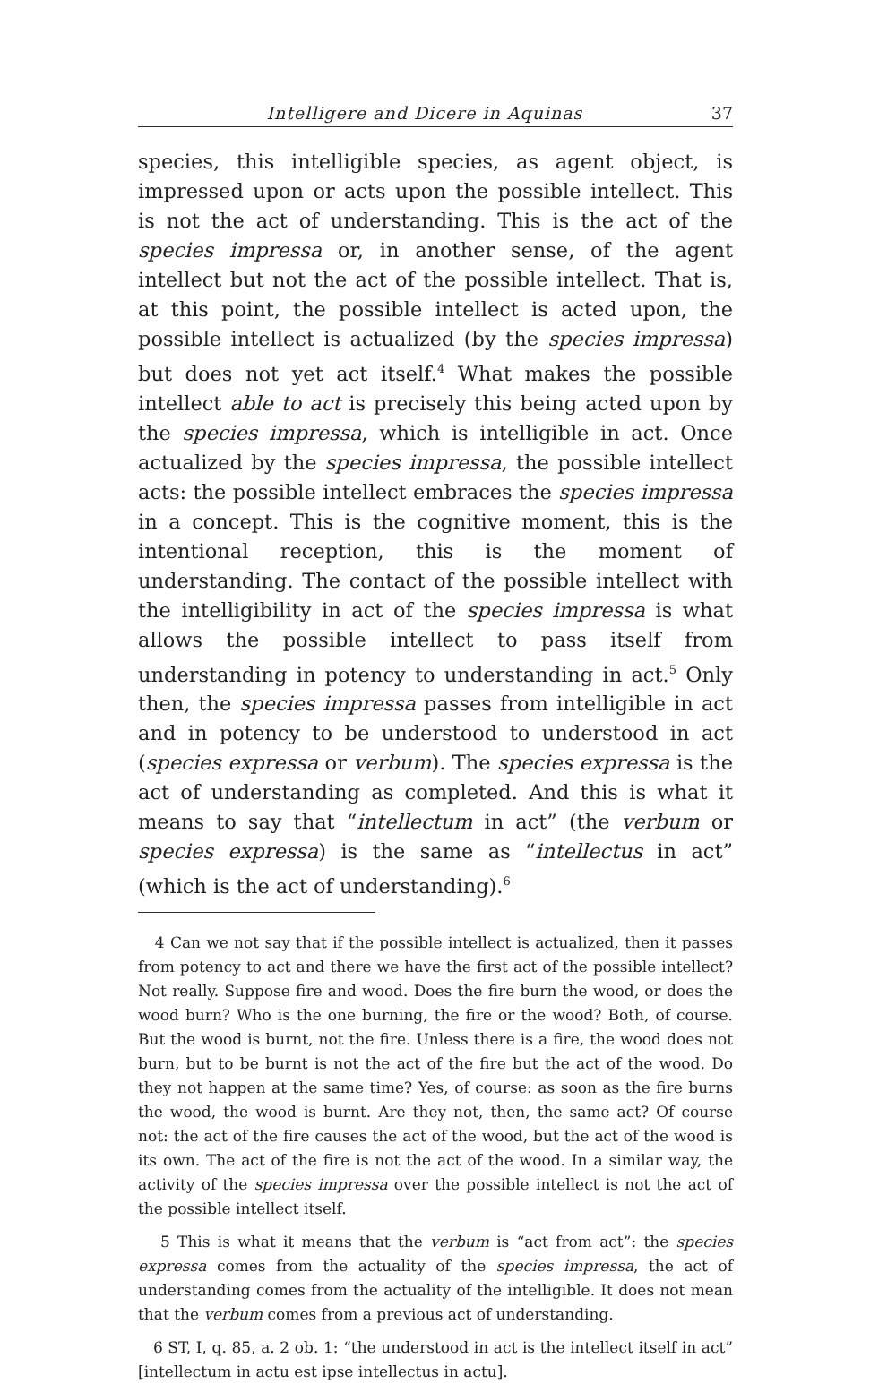Intelligere and Dicere in Aquinas 37
species, this intelligible species, as agent object, is impressed upon or acts upon the possible intellect. This is not the act of understanding. This is the act of the species impressa or, in another sense, of the agent intellect but not the act of the possible intellect. That is, at this point, the possible intellect is acted upon, the possible intellect is actualized (by the species impressa) but does not yet act itself.<sup>4</sup> What makes the possible intellect able to act is precisely this being acted upon by the species impressa, which is intelligible in act. Once actualized by the species impressa, the possible intellect acts: the possible intellect embraces the species impressa in a concept. This is the cognitive moment, this is the intentional reception, this is the moment of understanding. The contact of the possible intellect with the intelligibility in act of the species impressa is what allows the possible intellect to pass itself from understanding in potency to understanding in act.<sup>5</sup> Only then, the species impressa passes from intelligible in act and in potency to be understood to understood in act (species expressa or verbum). The species expressa is the act of understanding as completed. And this is what it means to say that “intellectum in act” (the verbum or species expressa) is the same as “intellectus in act” (which is the act of understanding).<sup>6</sup>
4 Can we not say that if the possible intellect is actualized, then it passes from potency to act and there we have the first act of the possible intellect? Not really. Suppose fire and wood. Does the fire burn the wood, or does the wood burn? Who is the one burning, the fire or the wood? Both, of course. But the wood is burnt, not the fire. Unless there is a fire, the wood does not burn, but to be burnt is not the act of the fire but the act of the wood. Do they not happen at the same time? Yes, of course: as soon as the fire burns the wood, the wood is burnt. Are they not, then, the same act? Of course not: the act of the fire causes the act of the wood, but the act of the wood is its own. The act of the fire is not the act of the wood. In a similar way, the activity of the species impressa over the possible intellect is not the act of the possible intellect itself.
5 This is what it means that the verbum is “act from act”: the species expressa comes from the actuality of the species impressa, the act of understanding comes from the actuality of the intelligible. It does not mean that the verbum comes from a previous act of understanding.
6 ST, I, q. 85, a. 2 ob. 1: “the understood in act is the intellect itself in act” [intellectum in actu est ipse intellectus in actu].